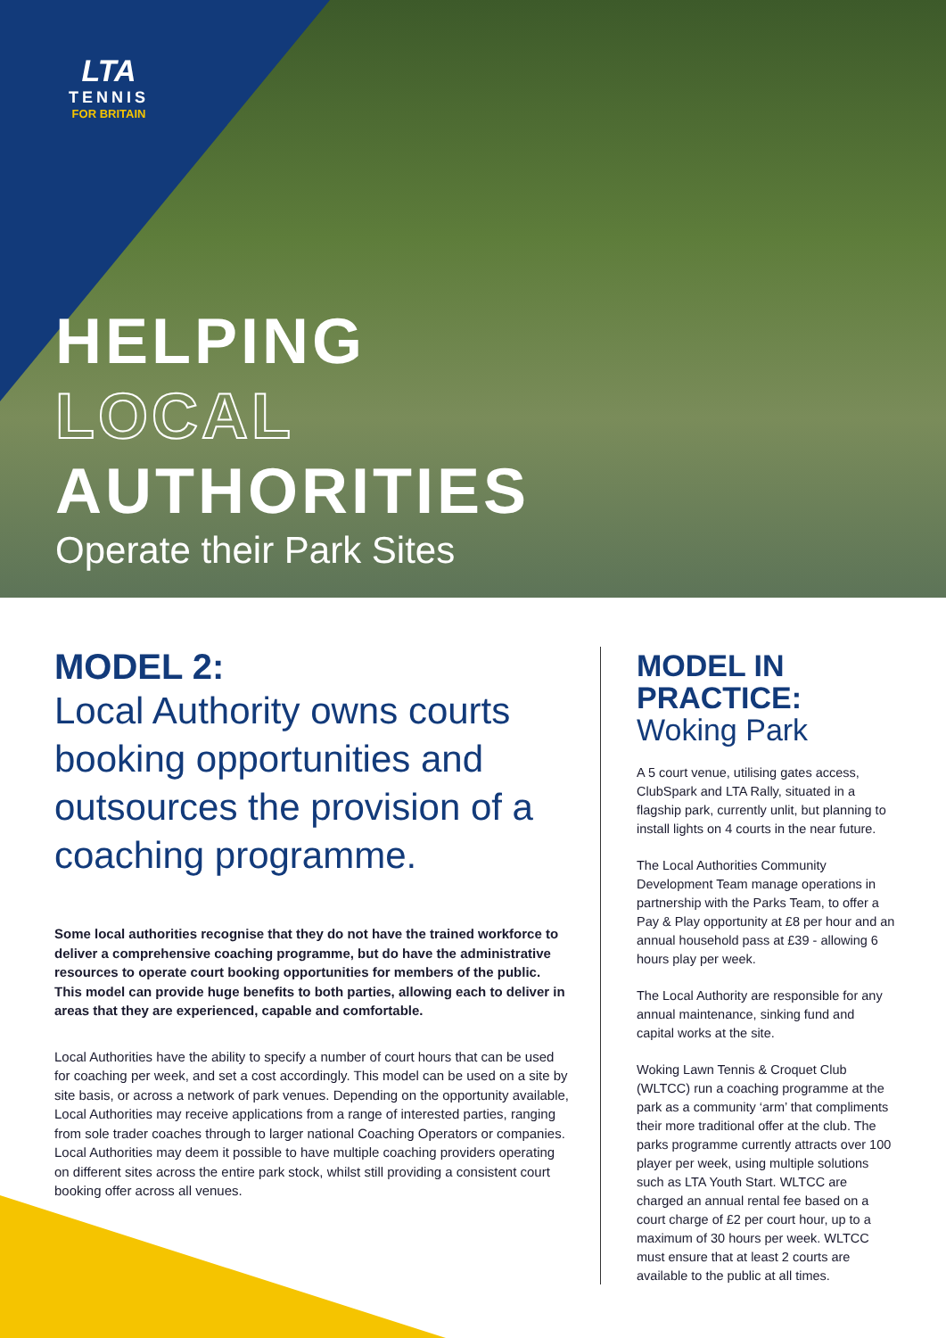LTA
TENNIS
FOR BRITAIN
HELPING
LOCAL
AUTHORITIES
Operate their Park Sites
MODEL 2:
Local Authority owns courts booking opportunities and outsources the provision of a coaching programme.
Some local authorities recognise that they do not have the trained workforce to deliver a comprehensive coaching programme, but do have the administrative resources to operate court booking opportunities for members of the public. This model can provide huge benefits to both parties, allowing each to deliver in areas that they are experienced, capable and comfortable.
Local Authorities have the ability to specify a number of court hours that can be used for coaching per week, and set a cost accordingly. This model can be used on a site by site basis, or across a network of park venues. Depending on the opportunity available, Local Authorities may receive applications from a range of interested parties, ranging from sole trader coaches through to larger national Coaching Operators or companies. Local Authorities may deem it possible to have multiple coaching providers operating on different sites across the entire park stock, whilst still providing a consistent court booking offer across all venues.
MODEL IN
PRACTICE:
Woking Park
A 5 court venue, utilising gates access, ClubSpark and LTA Rally, situated in a flagship park, currently unlit, but planning to install lights on 4 courts in the near future.
The Local Authorities Community Development Team manage operations in partnership with the Parks Team, to offer a Pay & Play opportunity at £8 per hour and an annual household pass at £39 - allowing 6 hours play per week.
The Local Authority are responsible for any annual maintenance, sinking fund and capital works at the site.
Woking Lawn Tennis & Croquet Club (WLTCC) run a coaching programme at the park as a community ‘arm’ that compliments their more traditional offer at the club. The parks programme currently attracts over 100 player per week, using multiple solutions such as LTA Youth Start. WLTCC are charged an annual rental fee based on a court charge of £2 per court hour, up to a maximum of 30 hours per week. WLTCC must ensure that at least 2 courts are available to the public at all times.